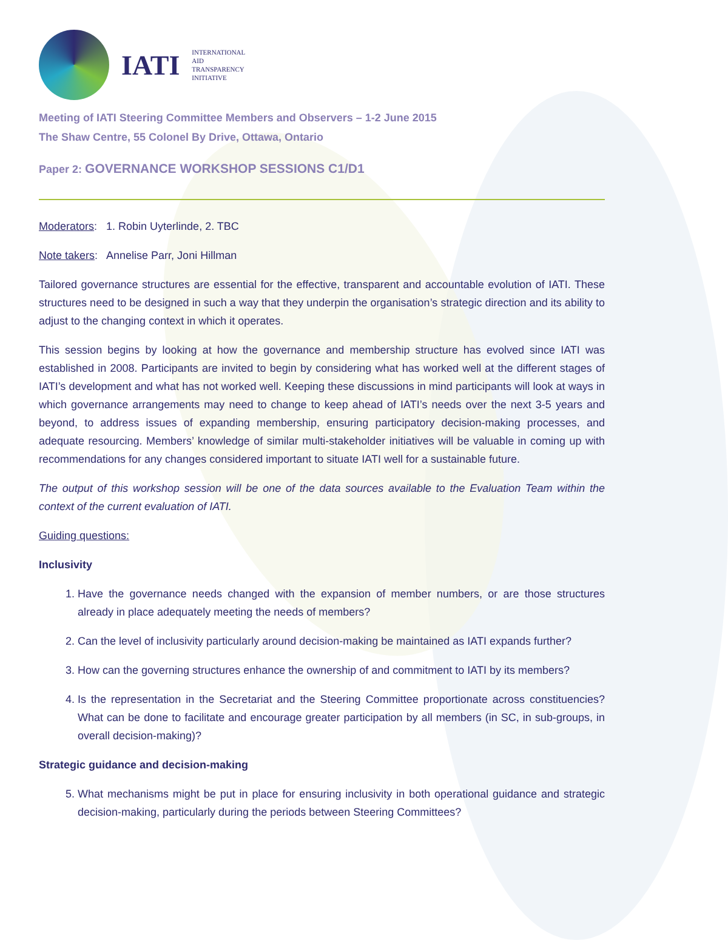IATI
INTERNATIONAL
AID
TRANSPARENCY
INITIATIVE
Meeting of IATI Steering Committee Members and Observers – 1-2 June 2015
The Shaw Centre, 55 Colonel By Drive, Ottawa, Ontario
Paper 2: GOVERNANCE WORKSHOP SESSIONS C1/D1
Moderators: 1. Robin Uyterlinde, 2. TBC
Note takers: Annelise Parr, Joni Hillman
Tailored governance structures are essential for the effective, transparent and accountable evolution of IATI. These structures need to be designed in such a way that they underpin the organisation’s strategic direction and its ability to adjust to the changing context in which it operates.
This session begins by looking at how the governance and membership structure has evolved since IATI was established in 2008. Participants are invited to begin by considering what has worked well at the different stages of IATI’s development and what has not worked well. Keeping these discussions in mind participants will look at ways in which governance arrangements may need to change to keep ahead of IATI’s needs over the next 3-5 years and beyond, to address issues of expanding membership, ensuring participatory decision-making processes, and adequate resourcing. Members’ knowledge of similar multi-stakeholder initiatives will be valuable in coming up with recommendations for any changes considered important to situate IATI well for a sustainable future.
The output of this workshop session will be one of the data sources available to the Evaluation Team within the context of the current evaluation of IATI.
Guiding questions:
Inclusivity
1. Have the governance needs changed with the expansion of member numbers, or are those structures already in place adequately meeting the needs of members?
2. Can the level of inclusivity particularly around decision-making be maintained as IATI expands further?
3. How can the governing structures enhance the ownership of and commitment to IATI by its members?
4. Is the representation in the Secretariat and the Steering Committee proportionate across constituencies? What can be done to facilitate and encourage greater participation by all members (in SC, in sub-groups, in overall decision-making)?
Strategic guidance and decision-making
5. What mechanisms might be put in place for ensuring inclusivity in both operational guidance and strategic decision-making, particularly during the periods between Steering Committees?